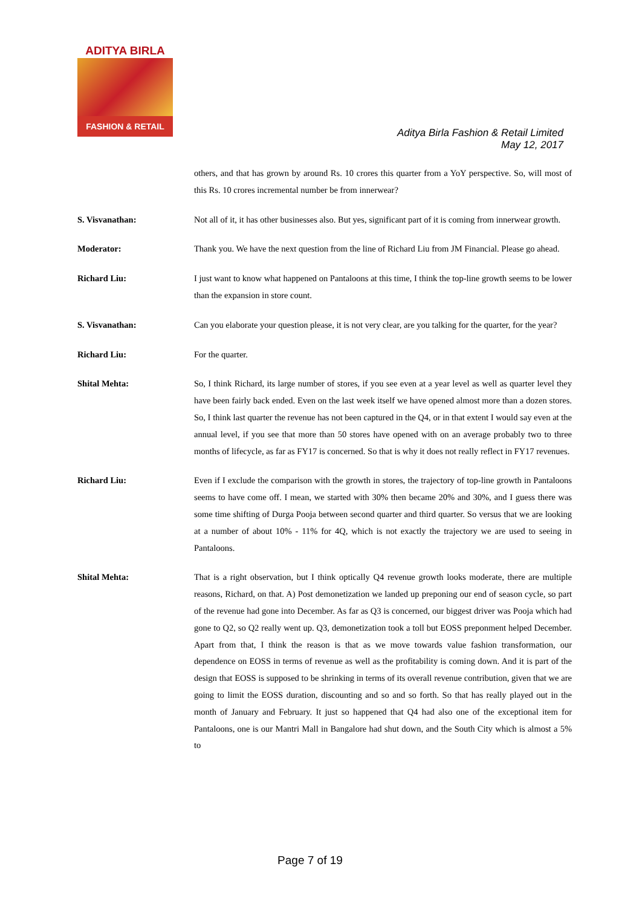ADITYA BIRLA
FASHION & RETAIL
Aditya Birla Fashion & Retail Limited
May 12, 2017
others, and that has grown by around Rs. 10 crores this quarter from a YoY perspective. So, will most of this Rs. 10 crores incremental number be from innerwear?
S. Visvanathan: Not all of it, it has other businesses also. But yes, significant part of it is coming from innerwear growth.
Moderator: Thank you. We have the next question from the line of Richard Liu from JM Financial. Please go ahead.
Richard Liu: I just want to know what happened on Pantaloons at this time, I think the top-line growth seems to be lower than the expansion in store count.
S. Visvanathan: Can you elaborate your question please, it is not very clear, are you talking for the quarter, for the year?
Richard Liu: For the quarter.
Shital Mehta: So, I think Richard, its large number of stores, if you see even at a year level as well as quarter level they have been fairly back ended. Even on the last week itself we have opened almost more than a dozen stores. So, I think last quarter the revenue has not been captured in the Q4, or in that extent I would say even at the annual level, if you see that more than 50 stores have opened with on an average probably two to three months of lifecycle, as far as FY17 is concerned. So that is why it does not really reflect in FY17 revenues.
Richard Liu: Even if I exclude the comparison with the growth in stores, the trajectory of top-line growth in Pantaloons seems to have come off. I mean, we started with 30% then became 20% and 30%, and I guess there was some time shifting of Durga Pooja between second quarter and third quarter. So versus that we are looking at a number of about 10% - 11% for 4Q, which is not exactly the trajectory we are used to seeing in Pantaloons.
Shital Mehta: That is a right observation, but I think optically Q4 revenue growth looks moderate, there are multiple reasons, Richard, on that. A) Post demonetization we landed up preponing our end of season cycle, so part of the revenue had gone into December. As far as Q3 is concerned, our biggest driver was Pooja which had gone to Q2, so Q2 really went up. Q3, demonetization took a toll but EOSS preponment helped December. Apart from that, I think the reason is that as we move towards value fashion transformation, our dependence on EOSS in terms of revenue as well as the profitability is coming down. And it is part of the design that EOSS is supposed to be shrinking in terms of its overall revenue contribution, given that we are going to limit the EOSS duration, discounting and so and so forth. So that has really played out in the month of January and February. It just so happened that Q4 had also one of the exceptional item for Pantaloons, one is our Mantri Mall in Bangalore had shut down, and the South City which is almost a 5% to
Page 7 of 19